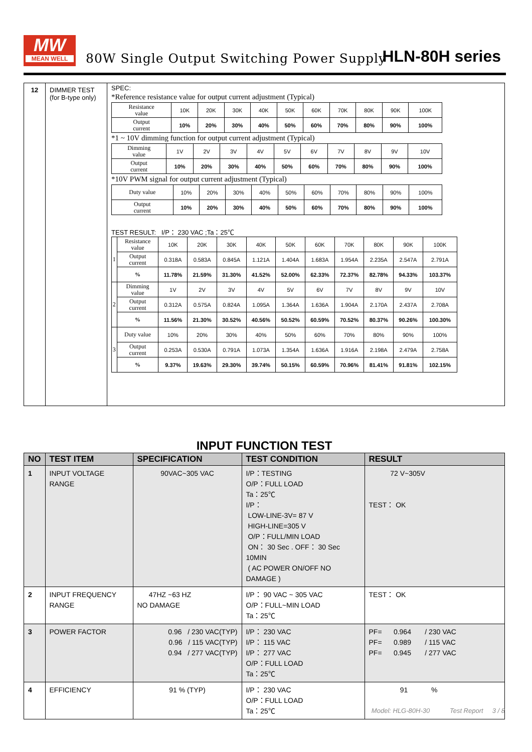MW
MEAN WELL
80W Single Output Switching Power Supply
HLN-80H series
| 12 | DIMMER TEST (for B-type only) | SPEC: *Reference resistance value for output current adjustment (Typical) / Resistance value / 10K / 20K / 30K / 40K / 50K / 60K / 70K / 80K / 90K / 100K / / Output current / 10% / 20% / 30% / 40% / 50% / 60% / 70% / 80% / 90% / 100% / *1 ~ 10V dimming function for output current adjustment (Typical) / Dimming value / 1V / 2V / 3V / 4V / 5V / 6V / 7V / 8V / 9V / 10V / / Output current / 10% / 20% / 30% / 40% / 50% / 60% / 70% / 80% / 90% / 100% / *10V PWM signal for output current adjustment (Typical) / Duty value / 10% / 20% / 30% / 40% / 50% / 60% / 70% / 80% / 90% / 100% / / Output current / 10% / 20% / 30% / 40% / 50% / 60% / 70% / 80% / 90% / 100% / TEST RESULT: I/P： 230 VAC ;Ta：25℃ / 1 / Resistance value / 10K / 20K / 30K / 40K / 50K / 60K / 70K / 80K / 90K / 100K / / / Output current / 0.318A / 0.583A / 0.845A / 1.121A / 1.404A / 1.683A / 1.954A / 2.235A / 2.547A / 2.791A / / / % / 11.78% / 21.59% / 31.30% / 41.52% / 52.00% / 62.33% / 72.37% / 82.78% / 94.33% / 103.37% / / 2 / Dimming value / 1V / 2V / 3V / 4V / 5V / 6V / 7V / 8V / 9V / 10V / / / Output current / 0.312A / 0.575A / 0.824A / 1.095A / 1.364A / 1.636A / 1.904A / 2.170A / 2.437A / 2.708A / / / % / 11.56% / 21.30% / 30.52% / 40.56% / 50.52% / 60.59% / 70.52% / 80.37% / 90.26% / 100.30% / / 3 / Duty value / 10% / 20% / 30% / 40% / 50% / 60% / 70% / 80% / 90% / 100% / / / Output current / 0.253A / 0.530A / 0.791A / 1.073A / 1.354A / 1.636A / 1.916A / 2.198A / 2.479A / 2.758A / / / % / 9.37% / 19.63% / 29.30% / 39.74% / 50.15% / 60.59% / 70.96% / 81.41% / 91.81% / 102.15% / |
INPUT FUNCTION TEST
| NO | TEST ITEM | SPECIFICATION | TEST CONDITION | RESULT |
| --- | --- | --- | --- | --- |
| 1 | INPUT VOLTAGE RANGE | 90VAC~305 VAC | I/P：TESTING O/P：FULL LOAD Ta：25℃ I/P： LOW-LINE-3V= 87 V HIGH-LINE=305 V O/P：FULL/MIN LOAD ON： 30 Sec . OFF： 30 Sec 10MIN ( AC POWER ON/OFF NO DAMAGE ) | 72 V~305V TEST： OK |
| 2 | INPUT FREQUENCY RANGE | 47HZ ~63 HZ NO DAMAGE | I/P： 90 VAC ~ 305 VAC O/P：FULL~MIN LOAD Ta：25℃ | TEST： OK |
| 3 | POWER FACTOR | 0.96 / 230 VAC(TYP) 0.96 / 115 VAC(TYP) 0.94 / 277 VAC(TYP) | I/P： 230 VAC I/P： 115 VAC I/P： 277 VAC O/P：FULL LOAD Ta：25℃ | PF= 0.964 / 230 VAC PF= 0.989 / 115 VAC PF= 0.945 / 277 VAC |
| 4 | EFFICIENCY | 91 % (TYP) | I/P： 230 VAC O/P：FULL LOAD Ta：25℃ | 91 % |
Model: HLG-80H-30 Test Report 3 / 8